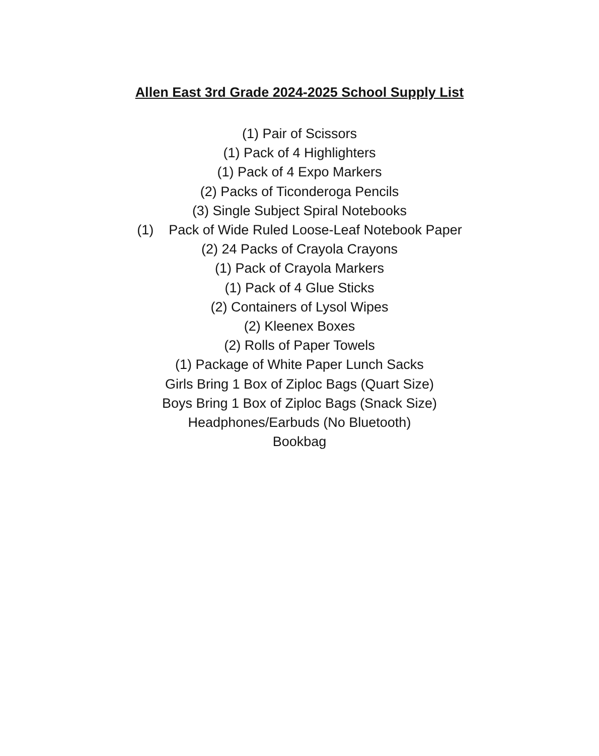Allen East 3rd Grade 2024-2025 School Supply List
(1) Pair of Scissors
(1) Pack of 4 Highlighters
(1) Pack of 4 Expo Markers
(2) Packs of Ticonderoga Pencils
(3) Single Subject Spiral Notebooks
(1) Pack of Wide Ruled Loose-Leaf Notebook Paper
(2) 24 Packs of Crayola Crayons
(1) Pack of Crayola Markers
(1) Pack of 4 Glue Sticks
(2) Containers of Lysol Wipes
(2) Kleenex Boxes
(2) Rolls of Paper Towels
(1) Package of White Paper Lunch Sacks
Girls Bring 1 Box of Ziploc Bags (Quart Size)
Boys Bring 1 Box of Ziploc Bags (Snack Size)
Headphones/Earbuds (No Bluetooth)
Bookbag